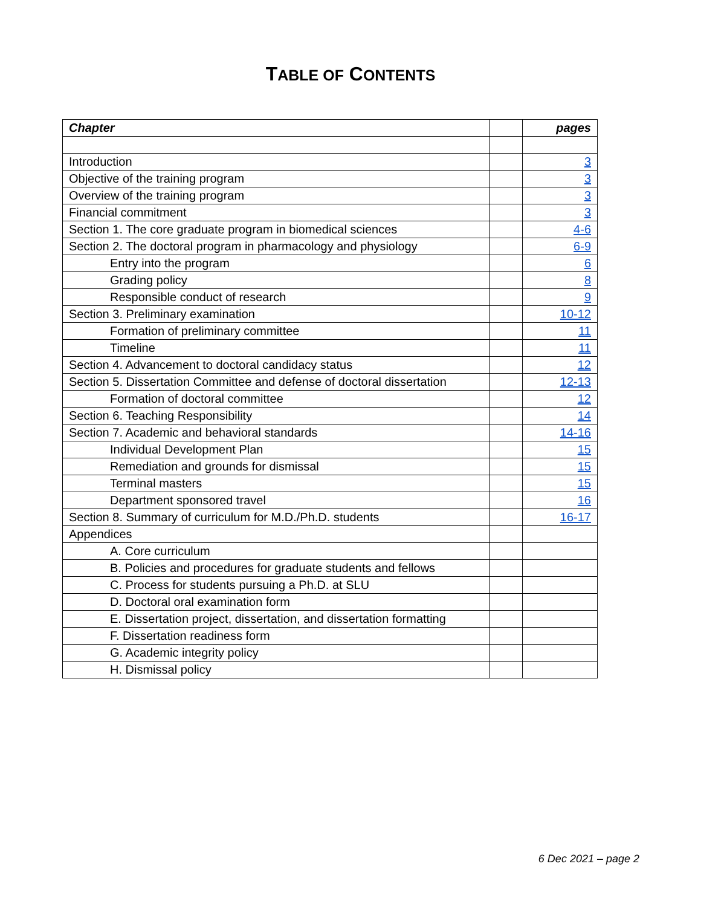TABLE OF CONTENTS
| Chapter | | pages |
| --- | --- | --- |
| Introduction | | 3 |
| Objective of the training program | | 3 |
| Overview of the training program | | 3 |
| Financial commitment | | 3 |
| Section 1. The core graduate program in biomedical sciences | | 4-6 |
| Section 2. The doctoral program in pharmacology and physiology | | 6-9 |
| Entry into the program | | 6 |
| Grading policy | | 8 |
| Responsible conduct of research | | 9 |
| Section 3. Preliminary examination | | 10-12 |
| Formation of preliminary committee | | 11 |
| Timeline | | 11 |
| Section 4. Advancement to doctoral candidacy status | | 12 |
| Section 5. Dissertation Committee and defense of doctoral dissertation | | 12-13 |
| Formation of doctoral committee | | 12 |
| Section 6. Teaching Responsibility | | 14 |
| Section 7. Academic and behavioral standards | | 14-16 |
| Individual Development Plan | | 15 |
| Remediation and grounds for dismissal | | 15 |
| Terminal masters | | 15 |
| Department sponsored travel | | 16 |
| Section 8. Summary of curriculum for M.D./Ph.D. students | | 16-17 |
| Appendices | | |
| A. Core curriculum | | |
| B. Policies and procedures for graduate students and fellows | | |
| C. Process for students pursuing a Ph.D. at SLU | | |
| D. Doctoral oral examination form | | |
| E. Dissertation project, dissertation, and dissertation formatting | | |
| F. Dissertation readiness form | | |
| G. Academic integrity policy | | |
| H. Dismissal policy | | |
6 Dec 2021 – page 2